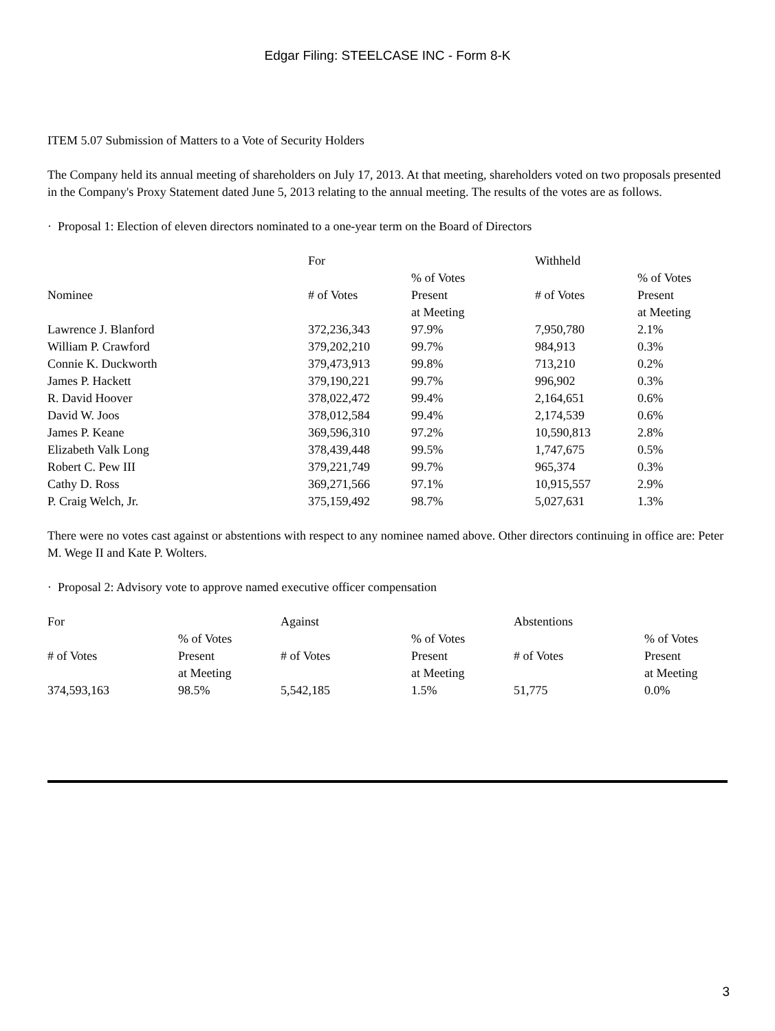Edgar Filing: STEELCASE INC - Form 8-K
ITEM 5.07 Submission of Matters to a Vote of Security Holders
The Company held its annual meeting of shareholders on July 17, 2013. At that meeting, shareholders voted on two proposals presented in the Company's Proxy Statement dated June 5, 2013 relating to the annual meeting. The results of the votes are as follows.
· Proposal 1: Election of eleven directors nominated to a one-year term on the Board of Directors
| | For | | Withheld | |
| --- | --- | --- | --- | --- |
| | | % of Votes | | % of Votes |
| Nominee | # of Votes | Present | # of Votes | Present |
| | | at Meeting | | at Meeting |
| Lawrence J. Blanford | 372,236,343 | 97.9% | 7,950,780 | 2.1% |
| William P. Crawford | 379,202,210 | 99.7% | 984,913 | 0.3% |
| Connie K. Duckworth | 379,473,913 | 99.8% | 713,210 | 0.2% |
| James P. Hackett | 379,190,221 | 99.7% | 996,902 | 0.3% |
| R. David Hoover | 378,022,472 | 99.4% | 2,164,651 | 0.6% |
| David W. Joos | 378,012,584 | 99.4% | 2,174,539 | 0.6% |
| James P. Keane | 369,596,310 | 97.2% | 10,590,813 | 2.8% |
| Elizabeth Valk Long | 378,439,448 | 99.5% | 1,747,675 | 0.5% |
| Robert C. Pew III | 379,221,749 | 99.7% | 965,374 | 0.3% |
| Cathy D. Ross | 369,271,566 | 97.1% | 10,915,557 | 2.9% |
| P. Craig Welch, Jr. | 375,159,492 | 98.7% | 5,027,631 | 1.3% |
There were no votes cast against or abstentions with respect to any nominee named above. Other directors continuing in office are: Peter M. Wege II and Kate P. Wolters.
· Proposal 2: Advisory vote to approve named executive officer compensation
| For | | Against | | Abstentions | |
| --- | --- | --- | --- | --- | --- |
| | % of Votes | | % of Votes | | % of Votes |
| # of Votes | Present | # of Votes | Present | # of Votes | Present |
| | at Meeting | | at Meeting | | at Meeting |
| 374,593,163 | 98.5% | 5,542,185 | 1.5% | 51,775 | 0.0% |
3